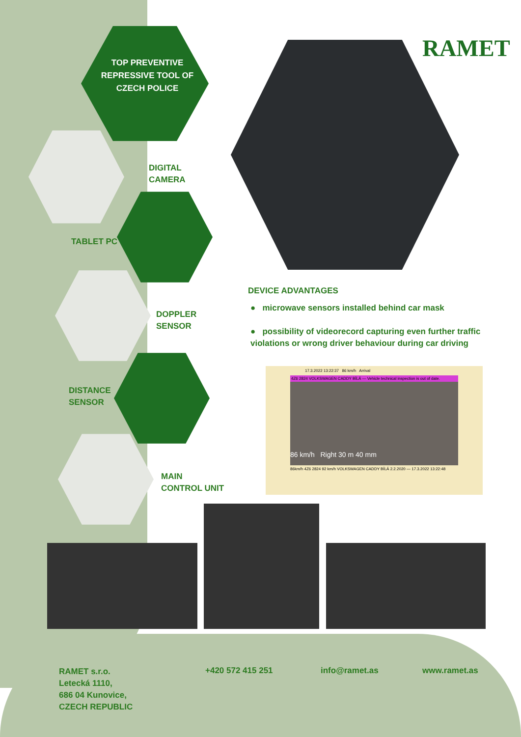TOP PREVENTIVE REPRESSIVE TOOL OF CZECH POLICE
RAMET
DIGITAL
CAMERA
TABLET PC
DOPPLER
SENSOR
DISTANCE
SENSOR
MAIN
CONTROL UNIT
DEVICE ADVANTAGES
● microwave sensors installed behind car mask
● possibility of videorecord capturing even further traffic violations or wrong driver behaviour during car driving
17.3.2022 13:22:37 86 km/h Arrival
4Z6 2824 VOLKSWAGEN CADDY BÍLÁ — Vehicle technical inspection is out of date.
86 km/h Right 30 m 40 mm
86km/h 4Z6 2824 92 km/h VOLKSWAGEN CADDY BÍLÁ 2.2.2020 — 17.3.2022 13:22:48
RAMET s.r.o.
Letecká 1110,
686 04 Kunovice,
CZECH REPUBLIC
+420 572 415 251 info@ramet.as www.ramet.as